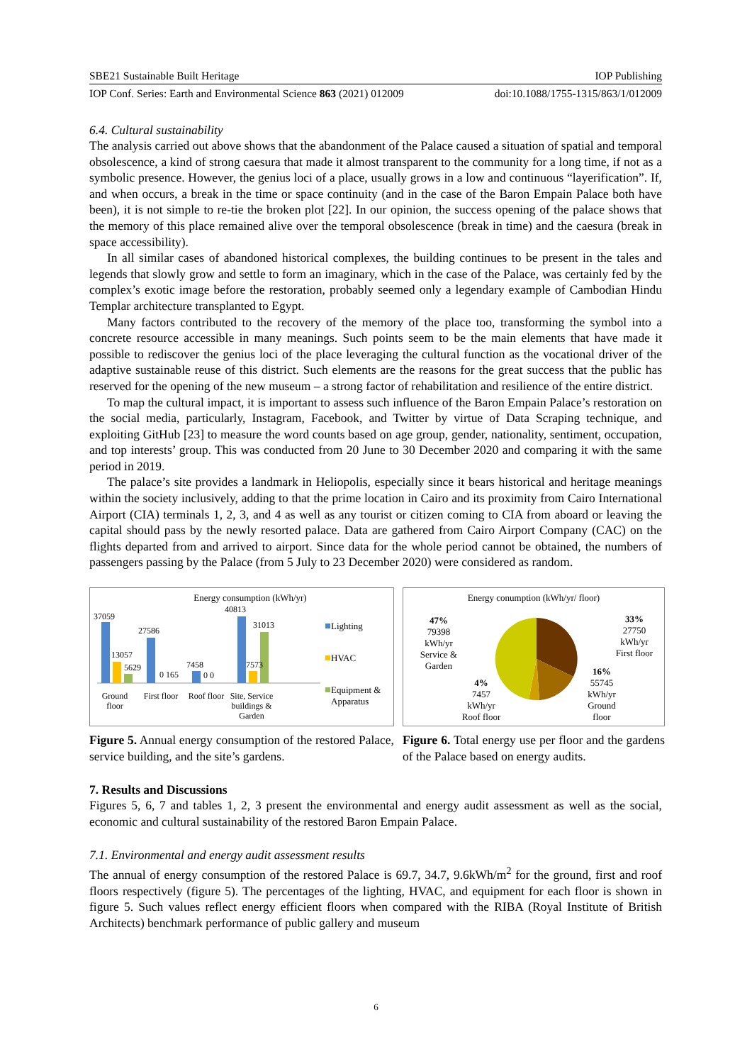SBE21 Sustainable Built Heritage IOP Publishing
IOP Conf. Series: Earth and Environmental Science 863 (2021) 012009 doi:10.1088/1755-1315/863/1/012009
6.4. Cultural sustainability
The analysis carried out above shows that the abandonment of the Palace caused a situation of spatial and temporal obsolescence, a kind of strong caesura that made it almost transparent to the community for a long time, if not as a symbolic presence. However, the genius loci of a place, usually grows in a low and continuous “layerification”. If, and when occurs, a break in the time or space continuity (and in the case of the Baron Empain Palace both have been), it is not simple to re-tie the broken plot [22]. In our opinion, the success opening of the palace shows that the memory of this place remained alive over the temporal obsolescence (break in time) and the caesura (break in space accessibility).
In all similar cases of abandoned historical complexes, the building continues to be present in the tales and legends that slowly grow and settle to form an imaginary, which in the case of the Palace, was certainly fed by the complex’s exotic image before the restoration, probably seemed only a legendary example of Cambodian Hindu Templar architecture transplanted to Egypt.
Many factors contributed to the recovery of the memory of the place too, transforming the symbol into a concrete resource accessible in many meanings. Such points seem to be the main elements that have made it possible to rediscover the genius loci of the place leveraging the cultural function as the vocational driver of the adaptive sustainable reuse of this district. Such elements are the reasons for the great success that the public has reserved for the opening of the new museum – a strong factor of rehabilitation and resilience of the entire district.
To map the cultural impact, it is important to assess such influence of the Baron Empain Palace’s restoration on the social media, particularly, Instagram, Facebook, and Twitter by virtue of Data Scraping technique, and exploiting GitHub [23] to measure the word counts based on age group, gender, nationality, sentiment, occupation, and top interests’ group. This was conducted from 20 June to 30 December 2020 and comparing it with the same period in 2019.
The palace’s site provides a landmark in Heliopolis, especially since it bears historical and heritage meanings within the society inclusively, adding to that the prime location in Cairo and its proximity from Cairo International Airport (CIA) terminals 1, 2, 3, and 4 as well as any tourist or citizen coming to CIA from aboard or leaving the capital should pass by the newly resorted palace. Data are gathered from Cairo Airport Company (CAC) on the flights departed from and arrived to airport. Since data for the whole period cannot be obtained, the numbers of passengers passing by the Palace (from 5 July to 23 December 2020) were considered as random.
Energy consumption (kWh/yr)
37059
13057
5629
27586
0 165
7458
0 0
40813
31013
7573
Ground
floor
First floor
Roof floor
Site, Service
buildings &
Garden
Lighting
HVAC
Equipment &
Apparatus
Figure 5. Annual energy consumption of the restored Palace, service building, and the site’s gardens.
Energy conumption (kWh/yr/ floor)
47%
79398
kWh/yr
Service &
Garden
33%
27750
kWh/yr
First floor
16%
55745
kWh/yr
Ground
floor
4%
7457
kWh/yr
Roof floor
Figure 6. Total energy use per floor and the gardens of the Palace based on energy audits.
7. Results and Discussions
Figures 5, 6, 7 and tables 1, 2, 3 present the environmental and energy audit assessment as well as the social, economic and cultural sustainability of the restored Baron Empain Palace.
7.1. Environmental and energy audit assessment results
The annual of energy consumption of the restored Palace is 69.7, 34.7, 9.6kWh/m<sup>2</sup> for the ground, first and roof floors respectively (figure 5). The percentages of the lighting, HVAC, and equipment for each floor is shown in figure 5. Such values reflect energy efficient floors when compared with the RIBA (Royal Institute of British Architects) benchmark performance of public gallery and museum
6